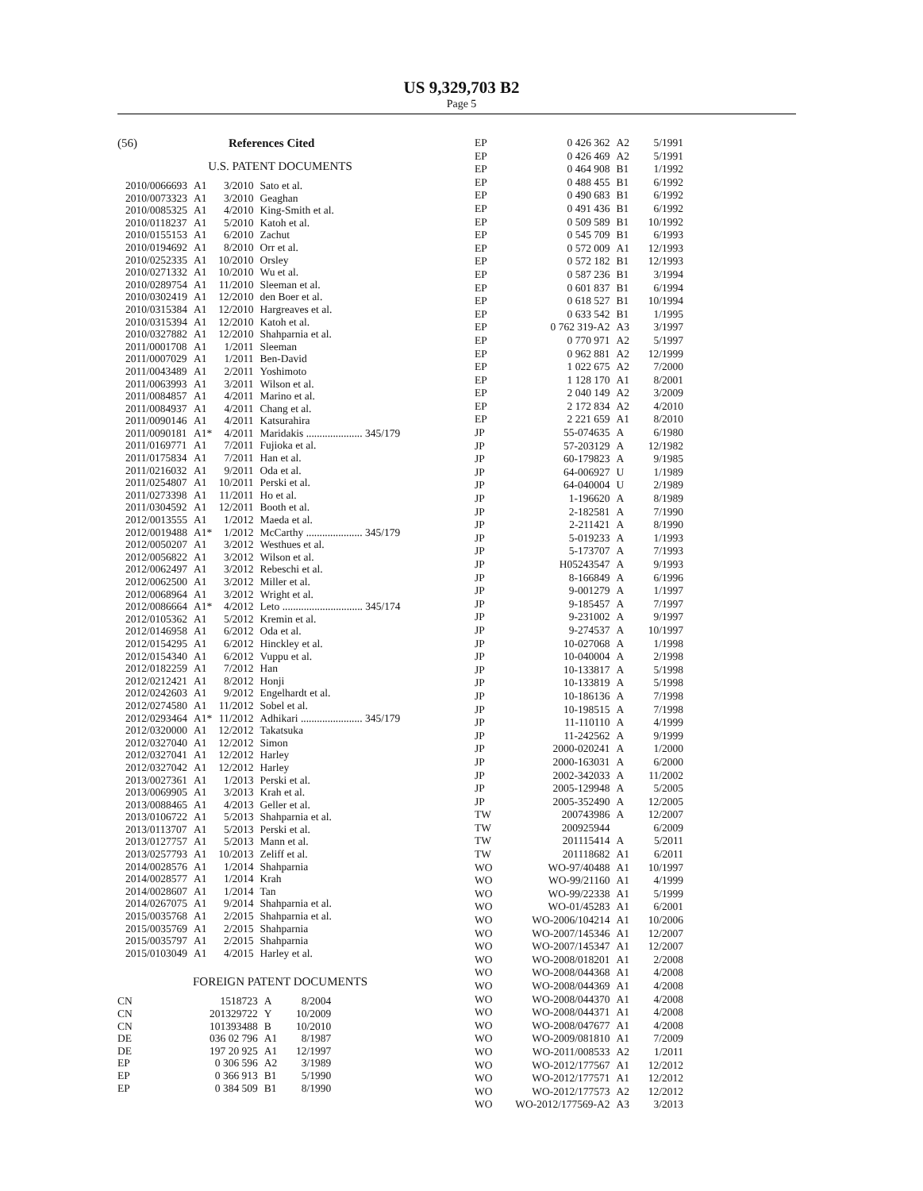US 9,329,703 B2
Page 5
(56) References Cited
U.S. PATENT DOCUMENTS
| 2010/0066693 | A1 | 3/2010 | Sato et al. |
| 2010/0073323 | A1 | 3/2010 | Geaghan |
| 2010/0085325 | A1 | 4/2010 | King-Smith et al. |
| 2010/0118237 | A1 | 5/2010 | Katoh et al. |
| 2010/0155153 | A1 | 6/2010 | Zachut |
| 2010/0194692 | A1 | 8/2010 | Orr et al. |
| 2010/0252335 | A1 | 10/2010 | Orsley |
| 2010/0271332 | A1 | 10/2010 | Wu et al. |
| 2010/0289754 | A1 | 11/2010 | Sleeman et al. |
| 2010/0302419 | A1 | 12/2010 | den Boer et al. |
| 2010/0315384 | A1 | 12/2010 | Hargreaves et al. |
| 2010/0315394 | A1 | 12/2010 | Katoh et al. |
| 2010/0327882 | A1 | 12/2010 | Shahparnia et al. |
| 2011/0001708 | A1 | 1/2011 | Sleeman |
| 2011/0007029 | A1 | 1/2011 | Ben-David |
| 2011/0043489 | A1 | 2/2011 | Yoshimoto |
| 2011/0063993 | A1 | 3/2011 | Wilson et al. |
| 2011/0084857 | A1 | 4/2011 | Marino et al. |
| 2011/0084937 | A1 | 4/2011 | Chang et al. |
| 2011/0090146 | A1 | 4/2011 | Katsurahira |
| 2011/0090181 | A1* | 4/2011 | Maridakis ..................... 345/179 |
| 2011/0169771 | A1 | 7/2011 | Fujioka et al. |
| 2011/0175834 | A1 | 7/2011 | Han et al. |
| 2011/0216032 | A1 | 9/2011 | Oda et al. |
| 2011/0254807 | A1 | 10/2011 | Perski et al. |
| 2011/0273398 | A1 | 11/2011 | Ho et al. |
| 2011/0304592 | A1 | 12/2011 | Booth et al. |
| 2012/0013555 | A1 | 1/2012 | Maeda et al. |
| 2012/0019488 | A1* | 1/2012 | McCarthy ..................... 345/179 |
| 2012/0050207 | A1 | 3/2012 | Westhues et al. |
| 2012/0056822 | A1 | 3/2012 | Wilson et al. |
| 2012/0062497 | A1 | 3/2012 | Rebeschi et al. |
| 2012/0062500 | A1 | 3/2012 | Miller et al. |
| 2012/0068964 | A1 | 3/2012 | Wright et al. |
| 2012/0086664 | A1* | 4/2012 | Leto .............................. 345/174 |
| 2012/0105362 | A1 | 5/2012 | Kremin et al. |
| 2012/0146958 | A1 | 6/2012 | Oda et al. |
| 2012/0154295 | A1 | 6/2012 | Hinckley et al. |
| 2012/0154340 | A1 | 6/2012 | Vuppu et al. |
| 2012/0182259 | A1 | 7/2012 | Han |
| 2012/0212421 | A1 | 8/2012 | Honji |
| 2012/0242603 | A1 | 9/2012 | Engelhardt et al. |
| 2012/0274580 | A1 | 11/2012 | Sobel et al. |
| 2012/0293464 | A1* | 11/2012 | Adhikari ....................... 345/179 |
| 2012/0320000 | A1 | 12/2012 | Takatsuka |
| 2012/0327040 | A1 | 12/2012 | Simon |
| 2012/0327041 | A1 | 12/2012 | Harley |
| 2012/0327042 | A1 | 12/2012 | Harley |
| 2013/0027361 | A1 | 1/2013 | Perski et al. |
| 2013/0069905 | A1 | 3/2013 | Krah et al. |
| 2013/0088465 | A1 | 4/2013 | Geller et al. |
| 2013/0106722 | A1 | 5/2013 | Shahparnia et al. |
| 2013/0113707 | A1 | 5/2013 | Perski et al. |
| 2013/0127757 | A1 | 5/2013 | Mann et al. |
| 2013/0257793 | A1 | 10/2013 | Zeliff et al. |
| 2014/0028576 | A1 | 1/2014 | Shahparnia |
| 2014/0028577 | A1 | 1/2014 | Krah |
| 2014/0028607 | A1 | 1/2014 | Tan |
| 2014/0267075 | A1 | 9/2014 | Shahparnia et al. |
| 2015/0035768 | A1 | 2/2015 | Shahparnia et al. |
| 2015/0035769 | A1 | 2/2015 | Shahparnia |
| 2015/0035797 | A1 | 2/2015 | Shahparnia |
| 2015/0103049 | A1 | 4/2015 | Harley et al. |
FOREIGN PATENT DOCUMENTS
| CN | 1518723 | A | 8/2004 |
| CN | 201329722 | Y | 10/2009 |
| CN | 101393488 | B | 10/2010 |
| DE | 036 02 796 | A1 | 8/1987 |
| DE | 197 20 925 | A1 | 12/1997 |
| EP | 0 306 596 | A2 | 3/1989 |
| EP | 0 366 913 | B1 | 5/1990 |
| EP | 0 384 509 | B1 | 8/1990 |
| EP | 0 426 362 | A2 | 5/1991 |
| EP | 0 426 469 | A2 | 5/1991 |
| EP | 0 464 908 | B1 | 1/1992 |
| EP | 0 488 455 | B1 | 6/1992 |
| EP | 0 490 683 | B1 | 6/1992 |
| EP | 0 491 436 | B1 | 6/1992 |
| EP | 0 509 589 | B1 | 10/1992 |
| EP | 0 545 709 | B1 | 6/1993 |
| EP | 0 572 009 | A1 | 12/1993 |
| EP | 0 572 182 | B1 | 12/1993 |
| EP | 0 587 236 | B1 | 3/1994 |
| EP | 0 601 837 | B1 | 6/1994 |
| EP | 0 618 527 | B1 | 10/1994 |
| EP | 0 633 542 | B1 | 1/1995 |
| EP | 0 762 319-A2 | A3 | 3/1997 |
| EP | 0 770 971 | A2 | 5/1997 |
| EP | 0 962 881 | A2 | 12/1999 |
| EP | 1 022 675 | A2 | 7/2000 |
| EP | 1 128 170 | A1 | 8/2001 |
| EP | 2 040 149 | A2 | 3/2009 |
| EP | 2 172 834 | A2 | 4/2010 |
| EP | 2 221 659 | A1 | 8/2010 |
| JP | 55-074635 | A | 6/1980 |
| JP | 57-203129 | A | 12/1982 |
| JP | 60-179823 | A | 9/1985 |
| JP | 64-006927 | U | 1/1989 |
| JP | 64-040004 | U | 2/1989 |
| JP | 1-196620 | A | 8/1989 |
| JP | 2-182581 | A | 7/1990 |
| JP | 2-211421 | A | 8/1990 |
| JP | 5-019233 | A | 1/1993 |
| JP | 5-173707 | A | 7/1993 |
| JP | H05243547 | A | 9/1993 |
| JP | 8-166849 | A | 6/1996 |
| JP | 9-001279 | A | 1/1997 |
| JP | 9-185457 | A | 7/1997 |
| JP | 9-231002 | A | 9/1997 |
| JP | 9-274537 | A | 10/1997 |
| JP | 10-027068 | A | 1/1998 |
| JP | 10-040004 | A | 2/1998 |
| JP | 10-133817 | A | 5/1998 |
| JP | 10-133819 | A | 5/1998 |
| JP | 10-186136 | A | 7/1998 |
| JP | 10-198515 | A | 7/1998 |
| JP | 11-110110 | A | 4/1999 |
| JP | 11-242562 | A | 9/1999 |
| JP | 2000-020241 | A | 1/2000 |
| JP | 2000-163031 | A | 6/2000 |
| JP | 2002-342033 | A | 11/2002 |
| JP | 2005-129948 | A | 5/2005 |
| JP | 2005-352490 | A | 12/2005 |
| TW | 200743986 | A | 12/2007 |
| TW | 200925944 | | 6/2009 |
| TW | 201115414 | A | 5/2011 |
| TW | 201118682 | A1 | 6/2011 |
| WO | WO-97/40488 | A1 | 10/1997 |
| WO | WO-99/21160 | A1 | 4/1999 |
| WO | WO-99/22338 | A1 | 5/1999 |
| WO | WO-01/45283 | A1 | 6/2001 |
| WO | WO-2006/104214 | A1 | 10/2006 |
| WO | WO-2007/145346 | A1 | 12/2007 |
| WO | WO-2007/145347 | A1 | 12/2007 |
| WO | WO-2008/018201 | A1 | 2/2008 |
| WO | WO-2008/044368 | A1 | 4/2008 |
| WO | WO-2008/044369 | A1 | 4/2008 |
| WO | WO-2008/044370 | A1 | 4/2008 |
| WO | WO-2008/044371 | A1 | 4/2008 |
| WO | WO-2008/047677 | A1 | 4/2008 |
| WO | WO-2009/081810 | A1 | 7/2009 |
| WO | WO-2011/008533 | A2 | 1/2011 |
| WO | WO-2012/177567 | A1 | 12/2012 |
| WO | WO-2012/177571 | A1 | 12/2012 |
| WO | WO-2012/177573 | A2 | 12/2012 |
| WO | WO-2012/177569-A2 | A3 | 3/2013 |